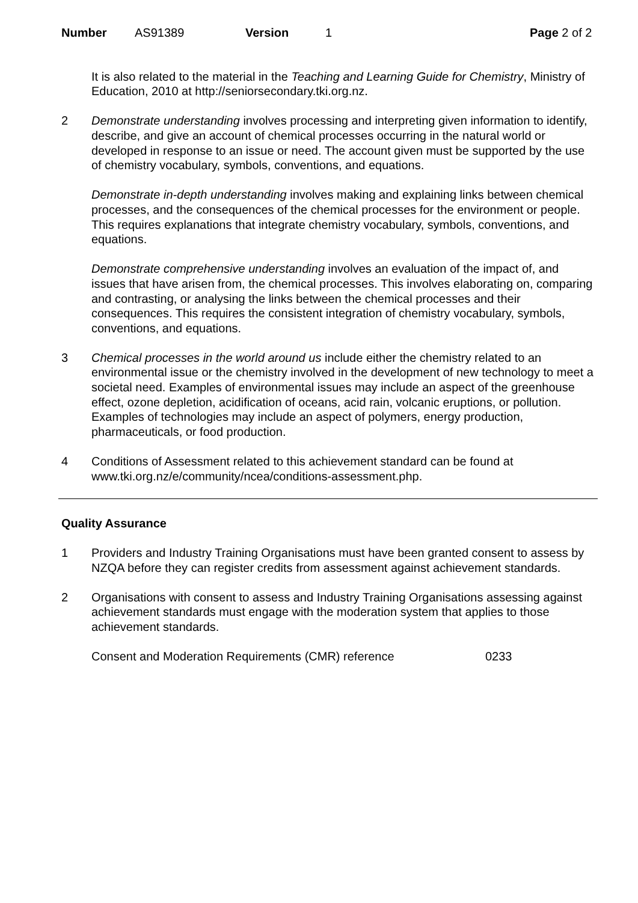Number AS91389 Version 1 Page 2 of 2
It is also related to the material in the Teaching and Learning Guide for Chemistry, Ministry of Education, 2010 at http://seniorsecondary.tki.org.nz.
2 Demonstrate understanding involves processing and interpreting given information to identify, describe, and give an account of chemical processes occurring in the natural world or developed in response to an issue or need. The account given must be supported by the use of chemistry vocabulary, symbols, conventions, and equations.
Demonstrate in-depth understanding involves making and explaining links between chemical processes, and the consequences of the chemical processes for the environment or people. This requires explanations that integrate chemistry vocabulary, symbols, conventions, and equations.
Demonstrate comprehensive understanding involves an evaluation of the impact of, and issues that have arisen from, the chemical processes. This involves elaborating on, comparing and contrasting, or analysing the links between the chemical processes and their consequences. This requires the consistent integration of chemistry vocabulary, symbols, conventions, and equations.
3 Chemical processes in the world around us include either the chemistry related to an environmental issue or the chemistry involved in the development of new technology to meet a societal need. Examples of environmental issues may include an aspect of the greenhouse effect, ozone depletion, acidification of oceans, acid rain, volcanic eruptions, or pollution. Examples of technologies may include an aspect of polymers, energy production, pharmaceuticals, or food production.
4 Conditions of Assessment related to this achievement standard can be found at www.tki.org.nz/e/community/ncea/conditions-assessment.php.
Quality Assurance
1 Providers and Industry Training Organisations must have been granted consent to assess by NZQA before they can register credits from assessment against achievement standards.
2 Organisations with consent to assess and Industry Training Organisations assessing against achievement standards must engage with the moderation system that applies to those achievement standards.
Consent and Moderation Requirements (CMR) reference 0233